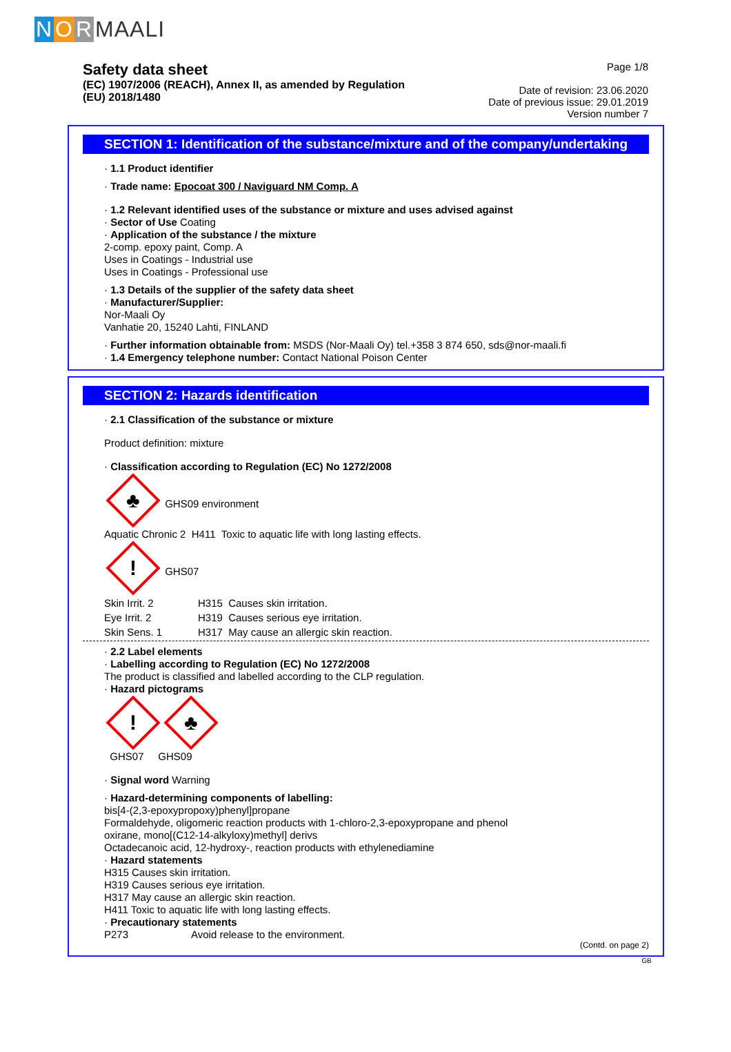NORMAALI
Safety data sheet
(EC) 1907/2006 (REACH), Annex II, as amended by Regulation
(EU) 2018/1480
Page 1/8
Date of revision: 23.06.2020
Date of previous issue: 29.01.2019
Version number 7
SECTION 1: Identification of the substance/mixture and of the company/undertaking
· 1.1 Product identifier
· Trade name: Epocoat 300 / Naviguard NM Comp. A
· 1.2 Relevant identified uses of the substance or mixture and uses advised against
· Sector of Use Coating
· Application of the substance / the mixture
2-comp. epoxy paint, Comp. A
Uses in Coatings - Industrial use
Uses in Coatings - Professional use
· 1.3 Details of the supplier of the safety data sheet
· Manufacturer/Supplier:
Nor-Maali Oy
Vanhatie 20, 15240 Lahti, FINLAND
· Further information obtainable from: MSDS (Nor-Maali Oy) tel.+358 3 874 650, sds@nor-maali.fi
· 1.4 Emergency telephone number: Contact National Poison Center
SECTION 2: Hazards identification
· 2.1 Classification of the substance or mixture
Product definition: mixture
· Classification according to Regulation (EC) No 1272/2008
♣ GHS09 environment
Aquatic Chronic 2 H411 Toxic to aquatic life with long lasting effects.
! GHS07
| Skin Irrit. 2 | H315 Causes skin irritation. |
| Eye Irrit. 2 | H319 Causes serious eye irritation. |
| Skin Sens. 1 | H317 May cause an allergic skin reaction. |
· 2.2 Label elements
· Labelling according to Regulation (EC) No 1272/2008
The product is classified and labelled according to the CLP regulation.
· Hazard pictograms
! ♣
GHS07 GHS09
· Signal word Warning
· Hazard-determining components of labelling:
bis[4-(2,3-epoxypropoxy)phenyl]propane
Formaldehyde, oligomeric reaction products with 1-chloro-2,3-epoxypropane and phenol
oxirane, mono[(C12-14-alkyloxy)methyl] derivs
Octadecanoic acid, 12-hydroxy-, reaction products with ethylenediamine
· Hazard statements
H315 Causes skin irritation.
H319 Causes serious eye irritation.
H317 May cause an allergic skin reaction.
H411 Toxic to aquatic life with long lasting effects.
· Precautionary statements
| P273 | Avoid release to the environment. |
(Contd. on page 2)
GB